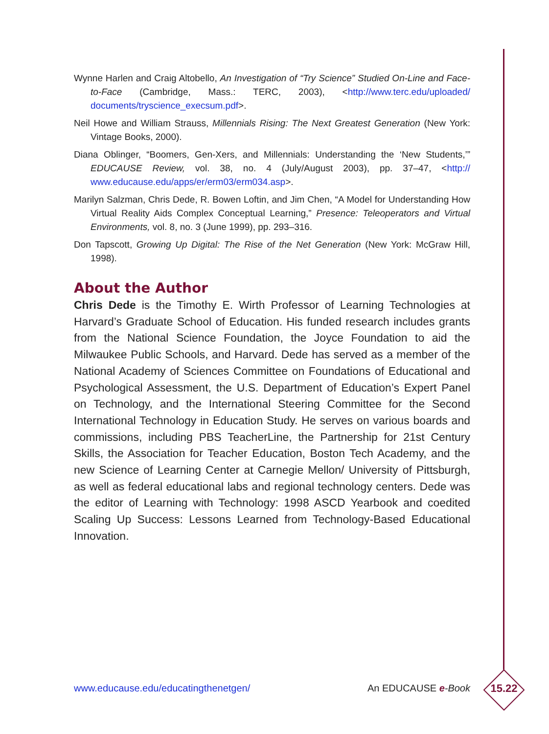Wynne Harlen and Craig Altobello, An Investigation of “Try Science” Studied On-Line and Face-to-Face (Cambridge, Mass.: TERC, 2003), <http://www.terc.edu/uploaded/ documents/tryscience_execsum.pdf>.
Neil Howe and William Strauss, Millennials Rising: The Next Greatest Generation (New York: Vintage Books, 2000).
Diana Oblinger, “Boomers, Gen-Xers, and Millennials: Understanding the ‘New Students,’” EDUCAUSE Review, vol. 38, no. 4 (July/August 2003), pp. 37–47, <http:// www.educause.edu/apps/er/erm03/erm034.asp>.
Marilyn Salzman, Chris Dede, R. Bowen Loftin, and Jim Chen, “A Model for Understanding How Virtual Reality Aids Complex Conceptual Learning,” Presence: Teleoperators and Virtual Environments, vol. 8, no. 3 (June 1999), pp. 293–316.
Don Tapscott, Growing Up Digital: The Rise of the Net Generation (New York: McGraw Hill, 1998).
About the Author
Chris Dede is the Timothy E. Wirth Professor of Learning Technologies at Harvard’s Graduate School of Education. His funded research includes grants from the National Science Foundation, the Joyce Foundation to aid the Milwaukee Public Schools, and Harvard. Dede has served as a member of the National Academy of Sciences Committee on Foundations of Educational and Psychological Assessment, the U.S. Department of Education’s Expert Panel on Technology, and the International Steering Committee for the Second International Technology in Education Study. He serves on various boards and commissions, including PBS TeacherLine, the Partnership for 21st Century Skills, the Association for Teacher Education, Boston Tech Academy, and the new Science of Learning Center at Carnegie Mellon/ University of Pittsburgh, as well as federal educational labs and regional technology centers. Dede was the editor of Learning with Technology: 1998 ASCD Yearbook and coedited Scaling Up Success: Lessons Learned from Technology-Based Educational Innovation.
www.educause.edu/educatingthenetgen/ An EDUCAUSE e-Book 15.22